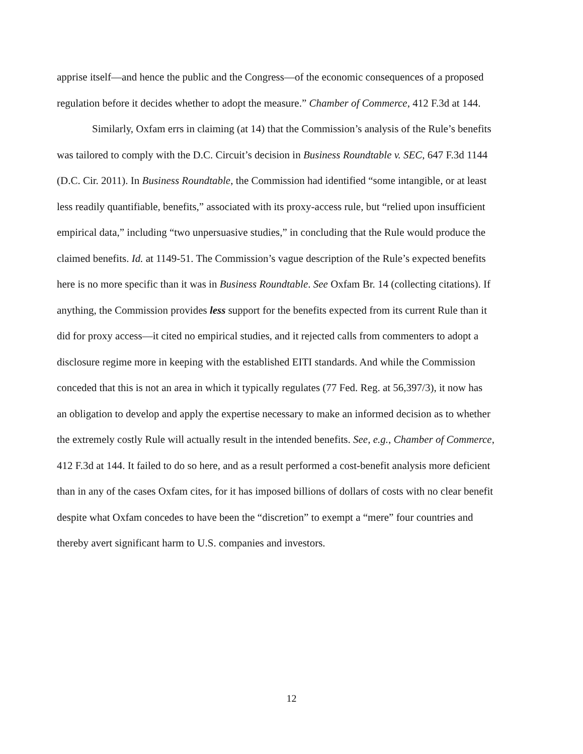apprise itself—and hence the public and the Congress—of the economic consequences of a proposed regulation before it decides whether to adopt the measure.” Chamber of Commerce, 412 F.3d at 144.
Similarly, Oxfam errs in claiming (at 14) that the Commission’s analysis of the Rule’s benefits was tailored to comply with the D.C. Circuit’s decision in Business Roundtable v. SEC, 647 F.3d 1144 (D.C. Cir. 2011). In Business Roundtable, the Commission had identified “some intangible, or at least less readily quantifiable, benefits,” associated with its proxy-access rule, but “relied upon insufficient empirical data,” including “two unpersuasive studies,” in concluding that the Rule would produce the claimed benefits. Id. at 1149-51. The Commission’s vague description of the Rule’s expected benefits here is no more specific than it was in Business Roundtable. See Oxfam Br. 14 (collecting citations). If anything, the Commission provides less support for the benefits expected from its current Rule than it did for proxy access—it cited no empirical studies, and it rejected calls from commenters to adopt a disclosure regime more in keeping with the established EITI standards. And while the Commission conceded that this is not an area in which it typically regulates (77 Fed. Reg. at 56,397/3), it now has an obligation to develop and apply the expertise necessary to make an informed decision as to whether the extremely costly Rule will actually result in the intended benefits. See, e.g., Chamber of Commerce, 412 F.3d at 144. It failed to do so here, and as a result performed a cost-benefit analysis more deficient than in any of the cases Oxfam cites, for it has imposed billions of dollars of costs with no clear benefit despite what Oxfam concedes to have been the “discretion” to exempt a “mere” four countries and thereby avert significant harm to U.S. companies and investors.
12